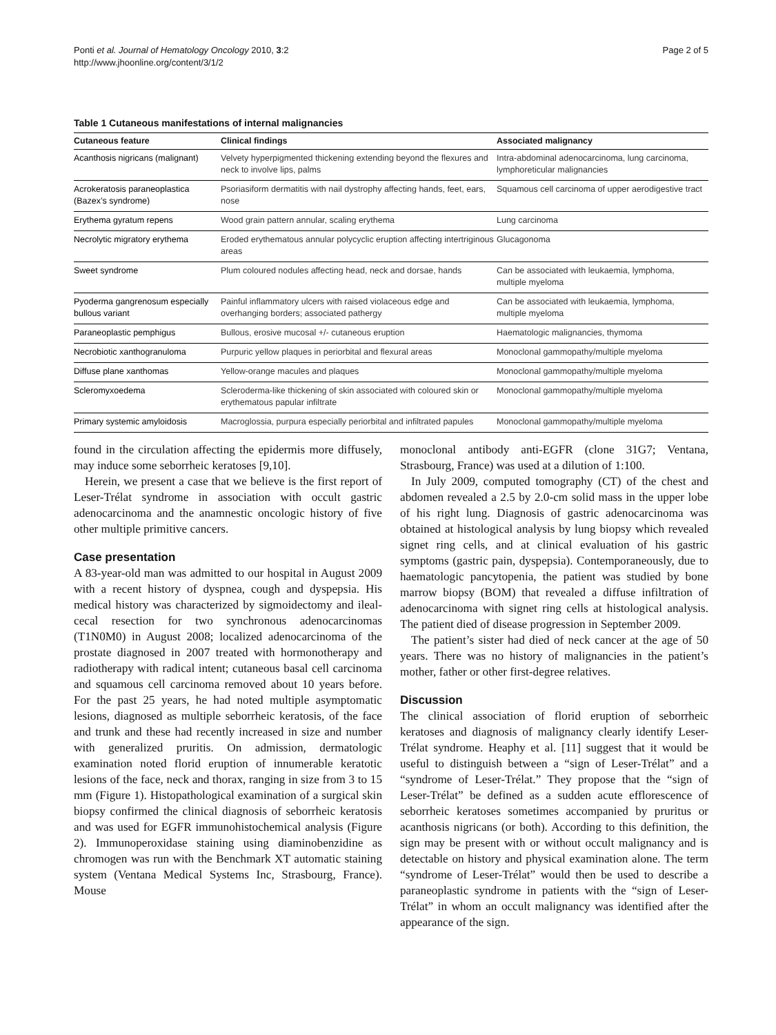Ponti et al. Journal of Hematology Oncology 2010, 3:2
http://www.jhoonline.org/content/3/1/2
Page 2 of 5
Table 1 Cutaneous manifestations of internal malignancies
| Cutaneous feature | Clinical findings | Associated malignancy |
| --- | --- | --- |
| Acanthosis nigricans (malignant) | Velvety hyperpigmented thickening extending beyond the flexures and neck to involve lips, palms | Intra-abdominal adenocarcinoma, lung carcinoma, lymphoreticular malignancies |
| Acrokeratosis paraneoplastica (Bazex’s syndrome) | Psoriasiform dermatitis with nail dystrophy affecting hands, feet, ears, nose | Squamous cell carcinoma of upper aerodigestive tract |
| Erythema gyratum repens | Wood grain pattern annular, scaling erythema | Lung carcinoma |
| Necrolytic migratory erythema | Eroded erythematous annular polycyclic eruption affecting intertriginous areas | Glucagonoma |
| Sweet syndrome | Plum coloured nodules affecting head, neck and dorsae, hands | Can be associated with leukaemia, lymphoma, multiple myeloma |
| Pyoderma gangrenosum especially bullous variant | Painful inflammatory ulcers with raised violaceous edge and overhanging borders; associated pathergy | Can be associated with leukaemia, lymphoma, multiple myeloma |
| Paraneoplastic pemphigus | Bullous, erosive mucosal +/- cutaneous eruption | Haematologic malignancies, thymoma |
| Necrobiotic xanthogranuloma | Purpuric yellow plaques in periorbital and flexural areas | Monoclonal gammopathy/multiple myeloma |
| Diffuse plane xanthomas | Yellow-orange macules and plaques | Monoclonal gammopathy/multiple myeloma |
| Scleromyxoedema | Scleroderma-like thickening of skin associated with coloured skin or erythematous papular infiltrate | Monoclonal gammopathy/multiple myeloma |
| Primary systemic amyloidosis | Macroglossia, purpura especially periorbital and infiltrated papules | Monoclonal gammopathy/multiple myeloma |
found in the circulation affecting the epidermis more diffusely, may induce some seborrheic keratoses [9,10].
Herein, we present a case that we believe is the first report of Leser-Trélat syndrome in association with occult gastric adenocarcinoma and the anamnestic oncologic history of five other multiple primitive cancers.
Case presentation
A 83-year-old man was admitted to our hospital in August 2009 with a recent history of dyspnea, cough and dyspepsia. His medical history was characterized by sigmoidectomy and ileal-cecal resection for two synchronous adenocarcinomas (T1N0M0) in August 2008; localized adenocarcinoma of the prostate diagnosed in 2007 treated with hormonotherapy and radiotherapy with radical intent; cutaneous basal cell carcinoma and squamous cell carcinoma removed about 10 years before. For the past 25 years, he had noted multiple asymptomatic lesions, diagnosed as multiple seborrheic keratosis, of the face and trunk and these had recently increased in size and number with generalized pruritis. On admission, dermatologic examination noted florid eruption of innumerable keratotic lesions of the face, neck and thorax, ranging in size from 3 to 15 mm (Figure 1). Histopathological examination of a surgical skin biopsy confirmed the clinical diagnosis of seborrheic keratosis and was used for EGFR immunohistochemical analysis (Figure 2). Immunoperoxidase staining using diaminobenzidine as chromogen was run with the Benchmark XT automatic staining system (Ventana Medical Systems Inc, Strasbourg, France). Mouse
monoclonal antibody anti-EGFR (clone 31G7; Ventana, Strasbourg, France) was used at a dilution of 1:100.
In July 2009, computed tomography (CT) of the chest and abdomen revealed a 2.5 by 2.0-cm solid mass in the upper lobe of his right lung. Diagnosis of gastric adenocarcinoma was obtained at histological analysis by lung biopsy which revealed signet ring cells, and at clinical evaluation of his gastric symptoms (gastric pain, dyspepsia). Contemporaneously, due to haematologic pancytopenia, the patient was studied by bone marrow biopsy (BOM) that revealed a diffuse infiltration of adenocarcinoma with signet ring cells at histological analysis. The patient died of disease progression in September 2009.
The patient’s sister had died of neck cancer at the age of 50 years. There was no history of malignancies in the patient’s mother, father or other first-degree relatives.
Discussion
The clinical association of florid eruption of seborrheic keratoses and diagnosis of malignancy clearly identify Leser-Trélat syndrome. Heaphy et al. [11] suggest that it would be useful to distinguish between a “sign of Leser-Trélat” and a “syndrome of Leser-Trélat.” They propose that the “sign of Leser-Trélat” be defined as a sudden acute efflorescence of seborrheic keratoses sometimes accompanied by pruritus or acanthosis nigricans (or both). According to this definition, the sign may be present with or without occult malignancy and is detectable on history and physical examination alone. The term “syndrome of Leser-Trélat” would then be used to describe a paraneoplastic syndrome in patients with the “sign of Leser-Trélat” in whom an occult malignancy was identified after the appearance of the sign.